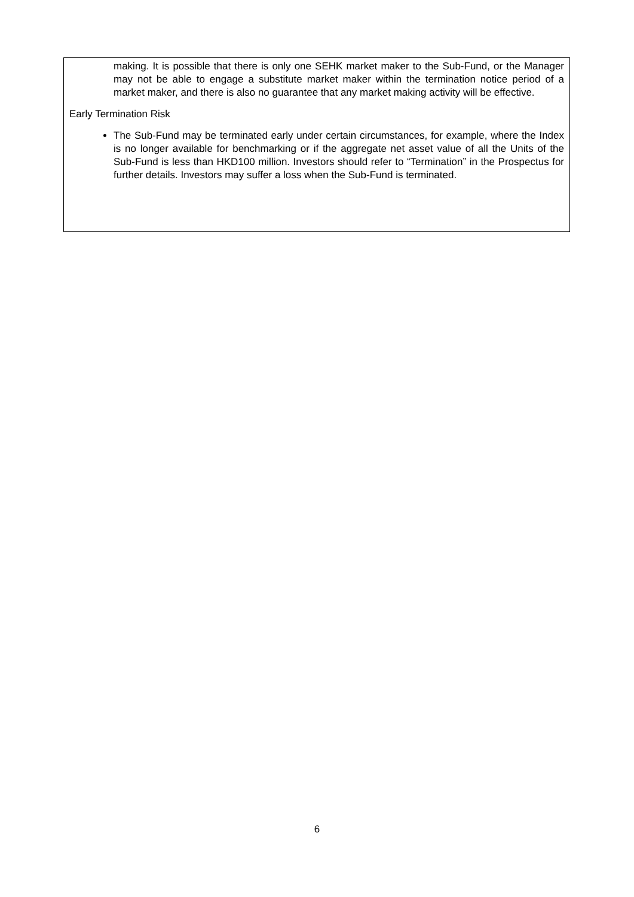making. It is possible that there is only one SEHK market maker to the Sub-Fund, or the Manager may not be able to engage a substitute market maker within the termination notice period of a market maker, and there is also no guarantee that any market making activity will be effective.
Early Termination Risk
The Sub-Fund may be terminated early under certain circumstances, for example, where the Index is no longer available for benchmarking or if the aggregate net asset value of all the Units of the Sub-Fund is less than HKD100 million. Investors should refer to “Termination” in the Prospectus for further details. Investors may suffer a loss when the Sub-Fund is terminated.
6